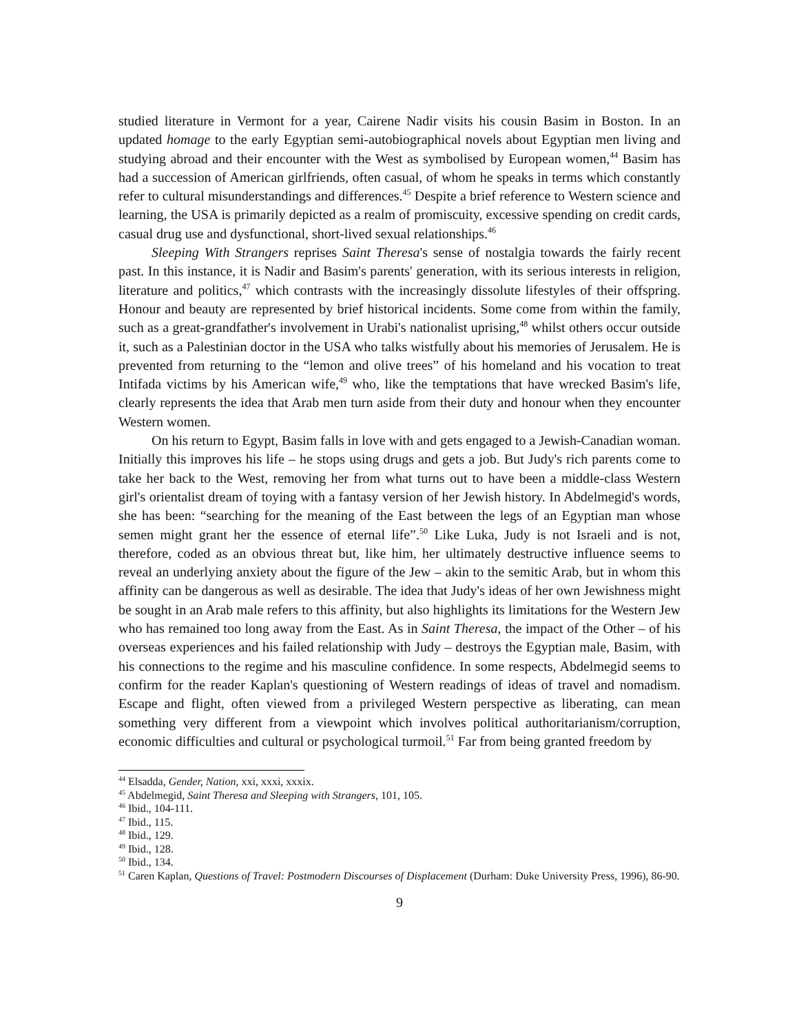studied literature in Vermont for a year, Cairene Nadir visits his cousin Basim in Boston. In an updated homage to the early Egyptian semi-autobiographical novels about Egyptian men living and studying abroad and their encounter with the West as symbolised by European women,<sup>44</sup> Basim has had a succession of American girlfriends, often casual, of whom he speaks in terms which constantly refer to cultural misunderstandings and differences.<sup>45</sup> Despite a brief reference to Western science and learning, the USA is primarily depicted as a realm of promiscuity, excessive spending on credit cards, casual drug use and dysfunctional, short-lived sexual relationships.<sup>46</sup>
Sleeping With Strangers reprises Saint Theresa's sense of nostalgia towards the fairly recent past. In this instance, it is Nadir and Basim's parents' generation, with its serious interests in religion, literature and politics,<sup>47</sup> which contrasts with the increasingly dissolute lifestyles of their offspring. Honour and beauty are represented by brief historical incidents. Some come from within the family, such as a great-grandfather's involvement in Urabi's nationalist uprising,<sup>48</sup> whilst others occur outside it, such as a Palestinian doctor in the USA who talks wistfully about his memories of Jerusalem. He is prevented from returning to the “lemon and olive trees” of his homeland and his vocation to treat Intifada victims by his American wife,<sup>49</sup> who, like the temptations that have wrecked Basim's life, clearly represents the idea that Arab men turn aside from their duty and honour when they encounter Western women.
On his return to Egypt, Basim falls in love with and gets engaged to a Jewish-Canadian woman. Initially this improves his life – he stops using drugs and gets a job. But Judy's rich parents come to take her back to the West, removing her from what turns out to have been a middle-class Western girl's orientalist dream of toying with a fantasy version of her Jewish history. In Abdelmegid's words, she has been: “searching for the meaning of the East between the legs of an Egyptian man whose semen might grant her the essence of eternal life”.<sup>50</sup> Like Luka, Judy is not Israeli and is not, therefore, coded as an obvious threat but, like him, her ultimately destructive influence seems to reveal an underlying anxiety about the figure of the Jew – akin to the semitic Arab, but in whom this affinity can be dangerous as well as desirable. The idea that Judy's ideas of her own Jewishness might be sought in an Arab male refers to this affinity, but also highlights its limitations for the Western Jew who has remained too long away from the East. As in Saint Theresa, the impact of the Other – of his overseas experiences and his failed relationship with Judy – destroys the Egyptian male, Basim, with his connections to the regime and his masculine confidence. In some respects, Abdelmegid seems to confirm for the reader Kaplan's questioning of Western readings of ideas of travel and nomadism. Escape and flight, often viewed from a privileged Western perspective as liberating, can mean something very different from a viewpoint which involves political authoritarianism/corruption, economic difficulties and cultural or psychological turmoil.<sup>51</sup> Far from being granted freedom by
<sup>44</sup> Elsadda, Gender, Nation, xxi, xxxi, xxxix.
<sup>45</sup> Abdelmegid, Saint Theresa and Sleeping with Strangers, 101, 105.
<sup>46</sup> Ibid., 104-111.
<sup>47</sup> Ibid., 115.
<sup>48</sup> Ibid., 129.
<sup>49</sup> Ibid., 128.
<sup>50</sup> Ibid., 134.
<sup>51</sup> Caren Kaplan, Questions of Travel: Postmodern Discourses of Displacement (Durham: Duke University Press, 1996), 86-90.
9